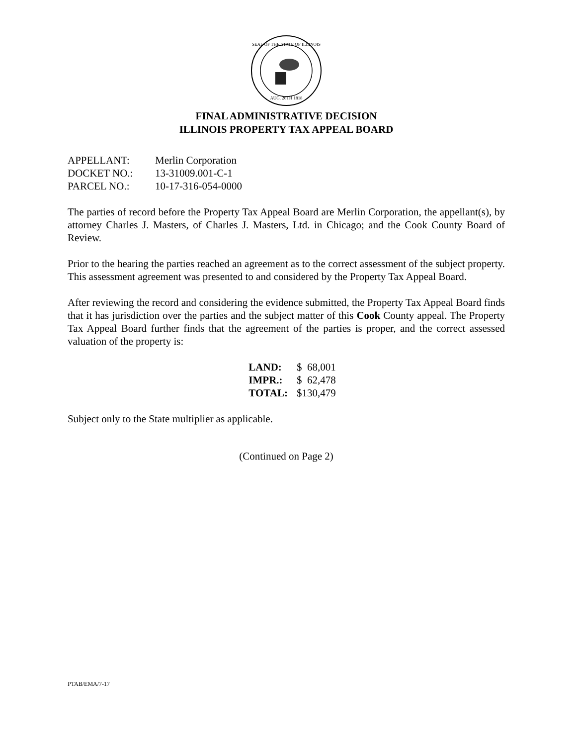SEAL OF THE STATE OF ILLINOIS
AUG. 26TH 1818
FINAL ADMINISTRATIVE DECISION
ILLINOIS PROPERTY TAX APPEAL BOARD
| APPELLANT: | Merlin Corporation |
| DOCKET NO.: | 13-31009.001-C-1 |
| PARCEL NO.: | 10-17-316-054-0000 |
The parties of record before the Property Tax Appeal Board are Merlin Corporation, the appellant(s), by attorney Charles J. Masters, of Charles J. Masters, Ltd. in Chicago; and the Cook County Board of Review.
Prior to the hearing the parties reached an agreement as to the correct assessment of the subject property. This assessment agreement was presented to and considered by the Property Tax Appeal Board.
After reviewing the record and considering the evidence submitted, the Property Tax Appeal Board finds that it has jurisdiction over the parties and the subject matter of this Cook County appeal. The Property Tax Appeal Board further finds that the agreement of the parties is proper, and the correct assessed valuation of the property is:
| LAND: | $ 68,001 |
| IMPR.: | $ 62,478 |
| TOTAL: | $130,479 |
Subject only to the State multiplier as applicable.
(Continued on Page 2)
PTAB/EMA/7-17